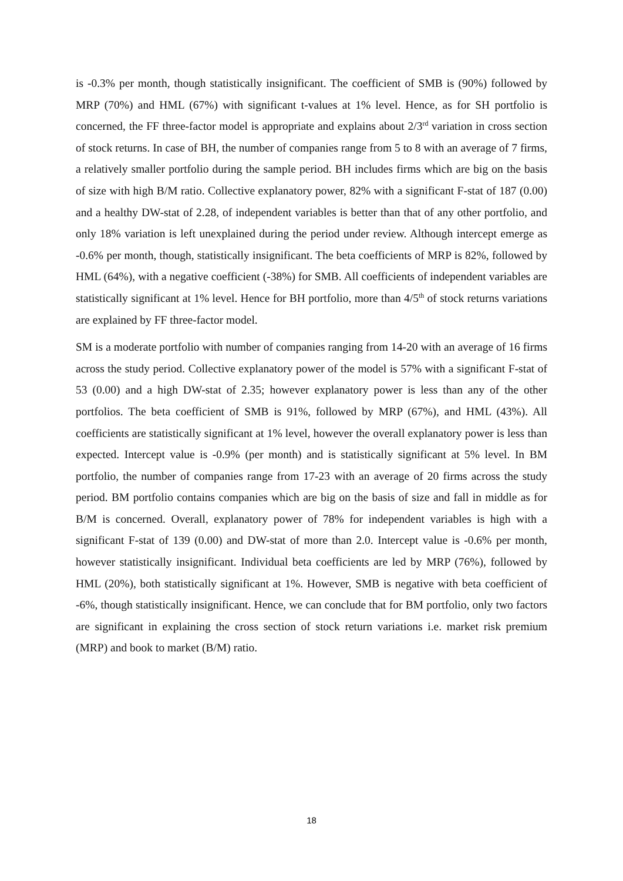is -0.3% per month, though statistically insignificant. The coefficient of SMB is (90%) followed by MRP (70%) and HML (67%) with significant t-values at 1% level. Hence, as for SH portfolio is concerned, the FF three-factor model is appropriate and explains about 2/3<sup>rd</sup> variation in cross section of stock returns. In case of BH, the number of companies range from 5 to 8 with an average of 7 firms, a relatively smaller portfolio during the sample period. BH includes firms which are big on the basis of size with high B/M ratio. Collective explanatory power, 82% with a significant F-stat of 187 (0.00) and a healthy DW-stat of 2.28, of independent variables is better than that of any other portfolio, and only 18% variation is left unexplained during the period under review. Although intercept emerge as -0.6% per month, though, statistically insignificant. The beta coefficients of MRP is 82%, followed by HML (64%), with a negative coefficient (-38%) for SMB. All coefficients of independent variables are statistically significant at 1% level. Hence for BH portfolio, more than 4/5<sup>th</sup> of stock returns variations are explained by FF three-factor model.
SM is a moderate portfolio with number of companies ranging from 14-20 with an average of 16 firms across the study period. Collective explanatory power of the model is 57% with a significant F-stat of 53 (0.00) and a high DW-stat of 2.35; however explanatory power is less than any of the other portfolios. The beta coefficient of SMB is 91%, followed by MRP (67%), and HML (43%). All coefficients are statistically significant at 1% level, however the overall explanatory power is less than expected. Intercept value is -0.9% (per month) and is statistically significant at 5% level. In BM portfolio, the number of companies range from 17-23 with an average of 20 firms across the study period. BM portfolio contains companies which are big on the basis of size and fall in middle as for B/M is concerned. Overall, explanatory power of 78% for independent variables is high with a significant F-stat of 139 (0.00) and DW-stat of more than 2.0. Intercept value is -0.6% per month, however statistically insignificant. Individual beta coefficients are led by MRP (76%), followed by HML (20%), both statistically significant at 1%. However, SMB is negative with beta coefficient of -6%, though statistically insignificant. Hence, we can conclude that for BM portfolio, only two factors are significant in explaining the cross section of stock return variations i.e. market risk premium (MRP) and book to market (B/M) ratio.
18